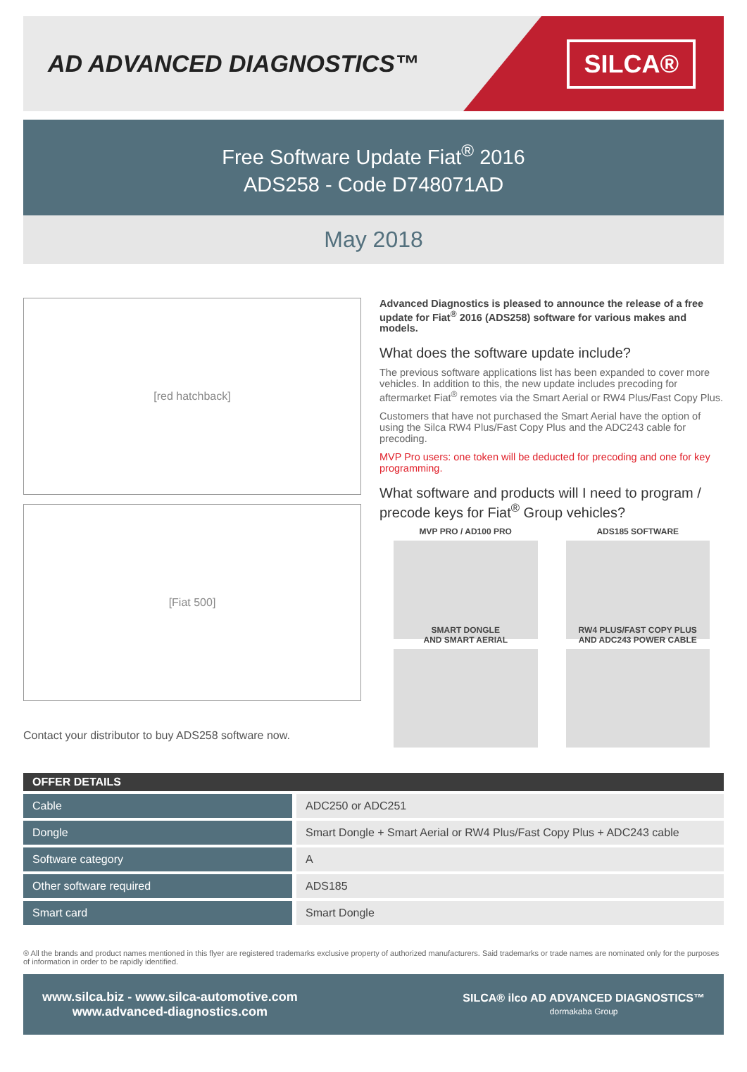AD ADVANCED DIAGNOSTICS™
SILCA®
Free Software Update Fiat<sup>®</sup> 2016
ADS258 - Code D748071AD
May 2018
[red hatchback]
[Fiat 500]
Contact your distributor to buy ADS258 software now.
Advanced Diagnostics is pleased to announce the release of a free update for Fiat<sup>®</sup> 2016 (ADS258) software for various makes and models.
What does the software update include?
The previous software applications list has been expanded to cover more vehicles. In addition to this, the new update includes precoding for aftermarket Fiat<sup>®</sup> remotes via the Smart Aerial or RW4 Plus/Fast Copy Plus.
Customers that have not purchased the Smart Aerial have the option of using the Silca RW4 Plus/Fast Copy Plus and the ADC243 cable for precoding.
MVP Pro users: one token will be deducted for precoding and one for key programming.
What software and products will I need to program / precode keys for Fiat<sup>®</sup> Group vehicles?
MVP PRO / AD100 PRO
ADS185 SOFTWARE
SMART DONGLE
AND SMART AERIAL
RW4 PLUS/FAST COPY PLUS
AND ADC243 POWER CABLE
| OFFER DETAILS | |
| --- | --- |
| Cable | ADC250 or ADC251 |
| Dongle | Smart Dongle + Smart Aerial or RW4 Plus/Fast Copy Plus + ADC243 cable |
| Software category | A |
| Other software required | ADS185 |
| Smart card | Smart Dongle |
® All the brands and product names mentioned in this flyer are registered trademarks exclusive property of authorized manufacturers. Said trademarks or trade names are nominated only for the purposes of information in order to be rapidly identified.
www.silca.biz - www.silca-automotive.com
www.advanced-diagnostics.com
SILCA® ilco AD ADVANCED DIAGNOSTICS™
dormakaba Group